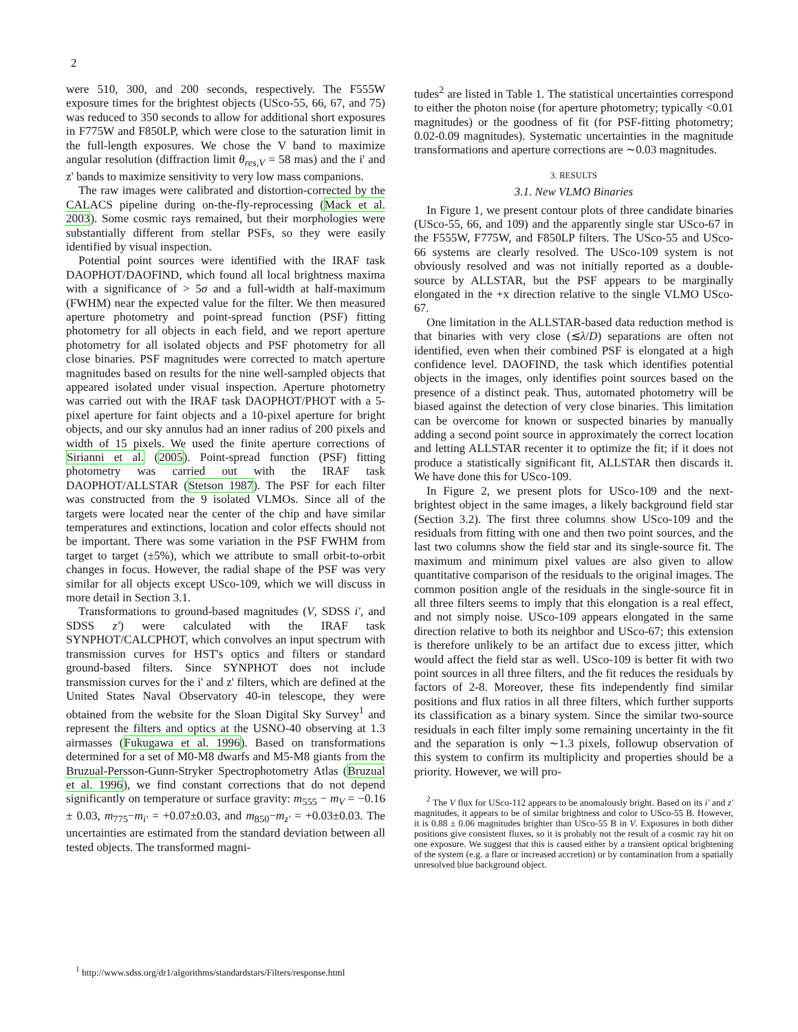2
were 510, 300, and 200 seconds, respectively. The F555W exposure times for the brightest objects (USco-55, 66, 67, and 75) was reduced to 350 seconds to allow for additional short exposures in F775W and F850LP, which were close to the saturation limit in the full-length exposures. We chose the V band to maximize angular resolution (diffraction limit θ<sub>res,V</sub> = 58 mas) and the i' and z' bands to maximize sensitivity to very low mass companions.
The raw images were calibrated and distortion-corrected by the CALACS pipeline during on-the-fly-reprocessing (Mack et al. 2003). Some cosmic rays remained, but their morphologies were substantially different from stellar PSFs, so they were easily identified by visual inspection.
Potential point sources were identified with the IRAF task DAOPHOT/DAOFIND, which found all local brightness maxima with a significance of > 5σ and a full-width at half-maximum (FWHM) near the expected value for the filter. We then measured aperture photometry and point-spread function (PSF) fitting photometry for all objects in each field, and we report aperture photometry for all isolated objects and PSF photometry for all close binaries. PSF magnitudes were corrected to match aperture magnitudes based on results for the nine well-sampled objects that appeared isolated under visual inspection. Aperture photometry was carried out with the IRAF task DAOPHOT/PHOT with a 5-pixel aperture for faint objects and a 10-pixel aperture for bright objects, and our sky annulus had an inner radius of 200 pixels and width of 15 pixels. We used the finite aperture corrections of Sirianni et al. (2005). Point-spread function (PSF) fitting photometry was carried out with the IRAF task DAOPHOT/ALLSTAR (Stetson 1987). The PSF for each filter was constructed from the 9 isolated VLMOs. Since all of the targets were located near the center of the chip and have similar temperatures and extinctions, location and color effects should not be important. There was some variation in the PSF FWHM from target to target (±5%), which we attribute to small orbit-to-orbit changes in focus. However, the radial shape of the PSF was very similar for all objects except USco-109, which we will discuss in more detail in Section 3.1.
Transformations to ground-based magnitudes (V, SDSS i′, and SDSS z′) were calculated with the IRAF task SYNPHOT/CALCPHOT, which convolves an input spectrum with transmission curves for HST's optics and filters or standard ground-based filters. Since SYNPHOT does not include transmission curves for the i' and z' filters, which are defined at the United States Naval Observatory 40-in telescope, they were obtained from the website for the Sloan Digital Sky Survey<sup>1</sup> and represent the filters and optics at the USNO-40 observing at 1.3 airmasses (Fukugawa et al. 1996). Based on transformations determined for a set of M0-M8 dwarfs and M5-M8 giants from the Bruzual-Persson-Gunn-Stryker Spectrophotometry Atlas (Bruzual et al. 1996), we find constant corrections that do not depend significantly on temperature or surface gravity: m<sub>555</sub> − m<sub>V</sub> = −0.16 ± 0.03, m<sub>775</sub>−m<sub>i′</sub> = +0.07±0.03, and m<sub>850</sub>−m<sub>z′</sub> = +0.03±0.03. The uncertainties are estimated from the standard deviation between all tested objects. The transformed magni-
tudes<sup>2</sup> are listed in Table 1. The statistical uncertainties correspond to either the photon noise (for aperture photometry; typically <0.01 magnitudes) or the goodness of fit (for PSF-fitting photometry; 0.02-0.09 magnitudes). Systematic uncertainties in the magnitude transformations and aperture corrections are ∼0.03 magnitudes.
3. RESULTS
3.1. New VLMO Binaries
In Figure 1, we present contour plots of three candidate binaries (USco-55, 66, and 109) and the apparently single star USco-67 in the F555W, F775W, and F850LP filters. The USco-55 and USco-66 systems are clearly resolved. The USco-109 system is not obviously resolved and was not initially reported as a double-source by ALLSTAR, but the PSF appears to be marginally elongated in the +x direction relative to the single VLMO USco-67.
One limitation in the ALLSTAR-based data reduction method is that binaries with very close (≲λ/D) separations are often not identified, even when their combined PSF is elongated at a high confidence level. DAOFIND, the task which identifies potential objects in the images, only identifies point sources based on the presence of a distinct peak. Thus, automated photometry will be biased against the detection of very close binaries. This limitation can be overcome for known or suspected binaries by manually adding a second point source in approximately the correct location and letting ALLSTAR recenter it to optimize the fit; if it does not produce a statistically significant fit, ALLSTAR then discards it. We have done this for USco-109.
In Figure 2, we present plots for USco-109 and the next-brightest object in the same images, a likely background field star (Section 3.2). The first three columns show USco-109 and the residuals from fitting with one and then two point sources, and the last two columns show the field star and its single-source fit. The maximum and minimum pixel values are also given to allow quantitative comparison of the residuals to the original images. The common position angle of the residuals in the single-source fit in all three filters seems to imply that this elongation is a real effect, and not simply noise. USco-109 appears elongated in the same direction relative to both its neighbor and USco-67; this extension is therefore unlikely to be an artifact due to excess jitter, which would affect the field star as well. USco-109 is better fit with two point sources in all three filters, and the fit reduces the residuals by factors of 2-8. Moreover, these fits independently find similar positions and flux ratios in all three filters, which further supports its classification as a binary system. Since the similar two-source residuals in each filter imply some remaining uncertainty in the fit and the separation is only ∼1.3 pixels, followup observation of this system to confirm its multiplicity and properties should be a priority. However, we will pro-
<sup>2</sup> The V flux for USco-112 appears to be anomalously bright. Based on its i′ and z′ magnitudes, it appears to be of similar brightness and color to USco-55 B. However, it is 0.88 ± 0.06 magnitudes brighter than USco-55 B in V. Exposures in both dither positions give consistent fluxes, so it is probably not the result of a cosmic ray hit on one exposure. We suggest that this is caused either by a transient optical brightening of the system (e.g. a flare or increased accretion) or by contamination from a spatially unresolved blue background object.
<sup>1</sup> http://www.sdss.org/dr1/algorithms/standardstars/Filters/response.html